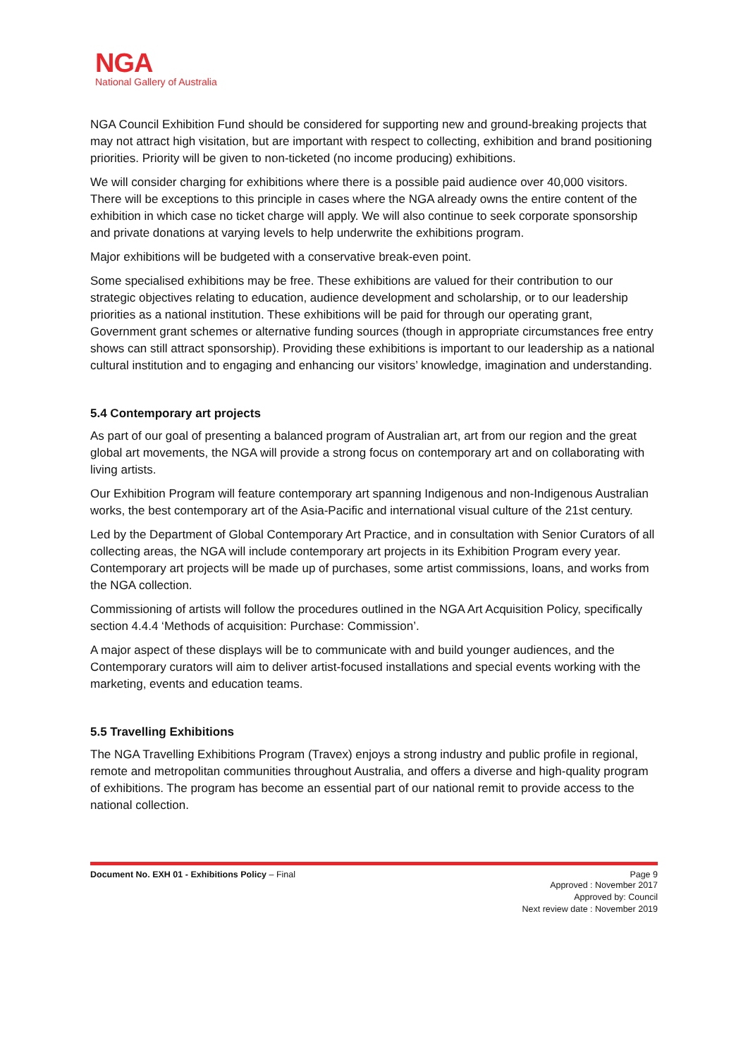NGA
National Gallery of Australia
NGA Council Exhibition Fund should be considered for supporting new and ground-breaking projects that may not attract high visitation, but are important with respect to collecting, exhibition and brand positioning priorities. Priority will be given to non-ticketed (no income producing) exhibitions.
We will consider charging for exhibitions where there is a possible paid audience over 40,000 visitors. There will be exceptions to this principle in cases where the NGA already owns the entire content of the exhibition in which case no ticket charge will apply. We will also continue to seek corporate sponsorship and private donations at varying levels to help underwrite the exhibitions program.
Major exhibitions will be budgeted with a conservative break-even point.
Some specialised exhibitions may be free. These exhibitions are valued for their contribution to our strategic objectives relating to education, audience development and scholarship, or to our leadership priorities as a national institution. These exhibitions will be paid for through our operating grant, Government grant schemes or alternative funding sources (though in appropriate circumstances free entry shows can still attract sponsorship). Providing these exhibitions is important to our leadership as a national cultural institution and to engaging and enhancing our visitors’ knowledge, imagination and understanding.
5.4 Contemporary art projects
As part of our goal of presenting a balanced program of Australian art, art from our region and the great global art movements, the NGA will provide a strong focus on contemporary art and on collaborating with living artists.
Our Exhibition Program will feature contemporary art spanning Indigenous and non-Indigenous Australian works, the best contemporary art of the Asia-Pacific and international visual culture of the 21st century.
Led by the Department of Global Contemporary Art Practice, and in consultation with Senior Curators of all collecting areas, the NGA will include contemporary art projects in its Exhibition Program every year. Contemporary art projects will be made up of purchases, some artist commissions, loans, and works from the NGA collection.
Commissioning of artists will follow the procedures outlined in the NGA Art Acquisition Policy, specifically section 4.4.4 ‘Methods of acquisition: Purchase: Commission’.
A major aspect of these displays will be to communicate with and build younger audiences, and the Contemporary curators will aim to deliver artist-focused installations and special events working with the marketing, events and education teams.
5.5 Travelling Exhibitions
The NGA Travelling Exhibitions Program (Travex) enjoys a strong industry and public profile in regional, remote and metropolitan communities throughout Australia, and offers a diverse and high-quality program of exhibitions. The program has become an essential part of our national remit to provide access to the national collection.
Document No. EXH 01 - Exhibitions Policy – Final Page 9
Approved : November 2017
Approved by: Council
Next review date : November 2019